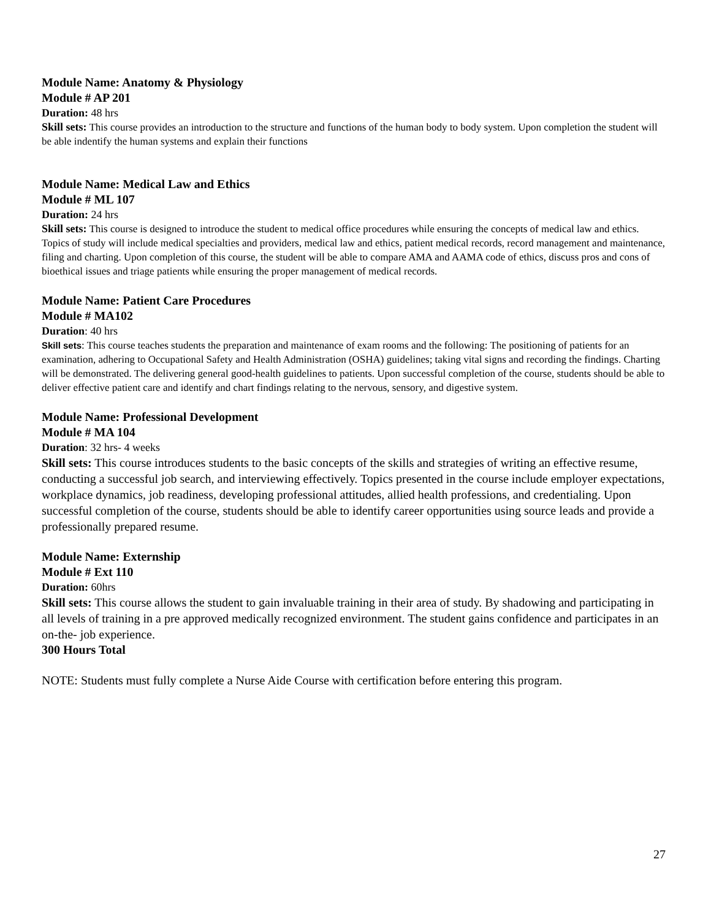Module Name: Anatomy & Physiology
Module # AP 201
Duration: 48 hrs
Skill sets: This course provides an introduction to the structure and functions of the human body to body system. Upon completion the student will be able indentify the human systems and explain their functions
Module Name: Medical Law and Ethics
Module # ML 107
Duration: 24 hrs
Skill sets: This course is designed to introduce the student to medical office procedures while ensuring the concepts of medical law and ethics. Topics of study will include medical specialties and providers, medical law and ethics, patient medical records, record management and maintenance, filing and charting. Upon completion of this course, the student will be able to compare AMA and AAMA code of ethics, discuss pros and cons of bioethical issues and triage patients while ensuring the proper management of medical records.
Module Name: Patient Care Procedures
Module # MA102
Duration: 40 hrs
Skill sets: This course teaches students the preparation and maintenance of exam rooms and the following: The positioning of patients for an examination, adhering to Occupational Safety and Health Administration (OSHA) guidelines; taking vital signs and recording the findings. Charting will be demonstrated. The delivering general good-health guidelines to patients. Upon successful completion of the course, students should be able to deliver effective patient care and identify and chart findings relating to the nervous, sensory, and digestive system.
Module Name: Professional Development
Module # MA 104
Duration: 32 hrs- 4 weeks
Skill sets: This course introduces students to the basic concepts of the skills and strategies of writing an effective resume, conducting a successful job search, and interviewing effectively. Topics presented in the course include employer expectations, workplace dynamics, job readiness, developing professional attitudes, allied health professions, and credentialing. Upon successful completion of the course, students should be able to identify career opportunities using source leads and provide a professionally prepared resume.
Module Name: Externship
Module # Ext 110
Duration: 60hrs
Skill sets: This course allows the student to gain invaluable training in their area of study. By shadowing and participating in all levels of training in a pre approved medically recognized environment. The student gains confidence and participates in an on-the- job experience.
300 Hours Total
NOTE: Students must fully complete a Nurse Aide Course with certification before entering this program.
27